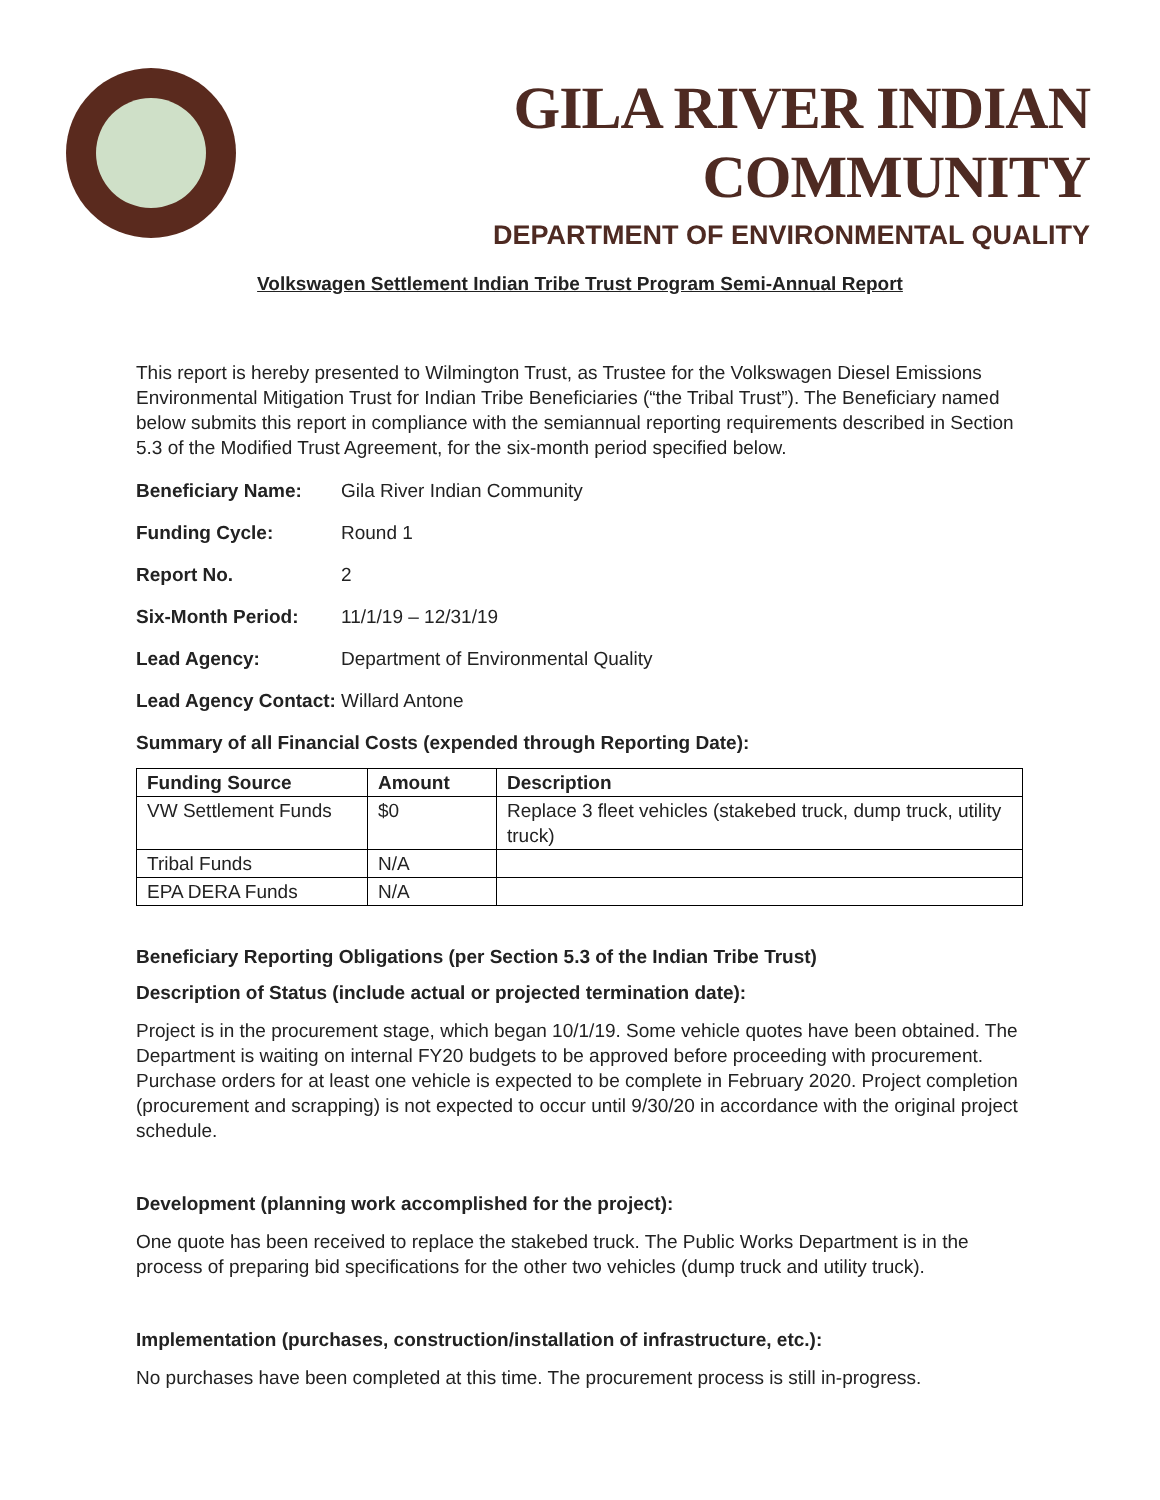GILA RIVER INDIAN COMMUNITY
DEPARTMENT OF ENVIRONMENTAL QUALITY
Volkswagen Settlement Indian Tribe Trust Program Semi-Annual Report
This report is hereby presented to Wilmington Trust, as Trustee for the Volkswagen Diesel Emissions Environmental Mitigation Trust for Indian Tribe Beneficiaries (“the Tribal Trust”). The Beneficiary named below submits this report in compliance with the semiannual reporting requirements described in Section 5.3 of the Modified Trust Agreement, for the six-month period specified below.
Beneficiary Name: Gila River Indian Community
Funding Cycle: Round 1
Report No. 2
Six-Month Period: 11/1/19 – 12/31/19
Lead Agency: Department of Environmental Quality
Lead Agency Contact: Willard Antone
Summary of all Financial Costs (expended through Reporting Date):
| Funding Source | Amount | Description |
| --- | --- | --- |
| VW Settlement Funds | $0 | Replace 3 fleet vehicles (stakebed truck, dump truck, utility truck) |
| Tribal Funds | N/A | |
| EPA DERA Funds | N/A | |
Beneficiary Reporting Obligations (per Section 5.3 of the Indian Tribe Trust)
Description of Status (include actual or projected termination date):
Project is in the procurement stage, which began 10/1/19. Some vehicle quotes have been obtained. The Department is waiting on internal FY20 budgets to be approved before proceeding with procurement. Purchase orders for at least one vehicle is expected to be complete in February 2020. Project completion (procurement and scrapping) is not expected to occur until 9/30/20 in accordance with the original project schedule.
Development (planning work accomplished for the project):
One quote has been received to replace the stakebed truck. The Public Works Department is in the process of preparing bid specifications for the other two vehicles (dump truck and utility truck).
Implementation (purchases, construction/installation of infrastructure, etc.):
No purchases have been completed at this time. The procurement process is still in-progress.